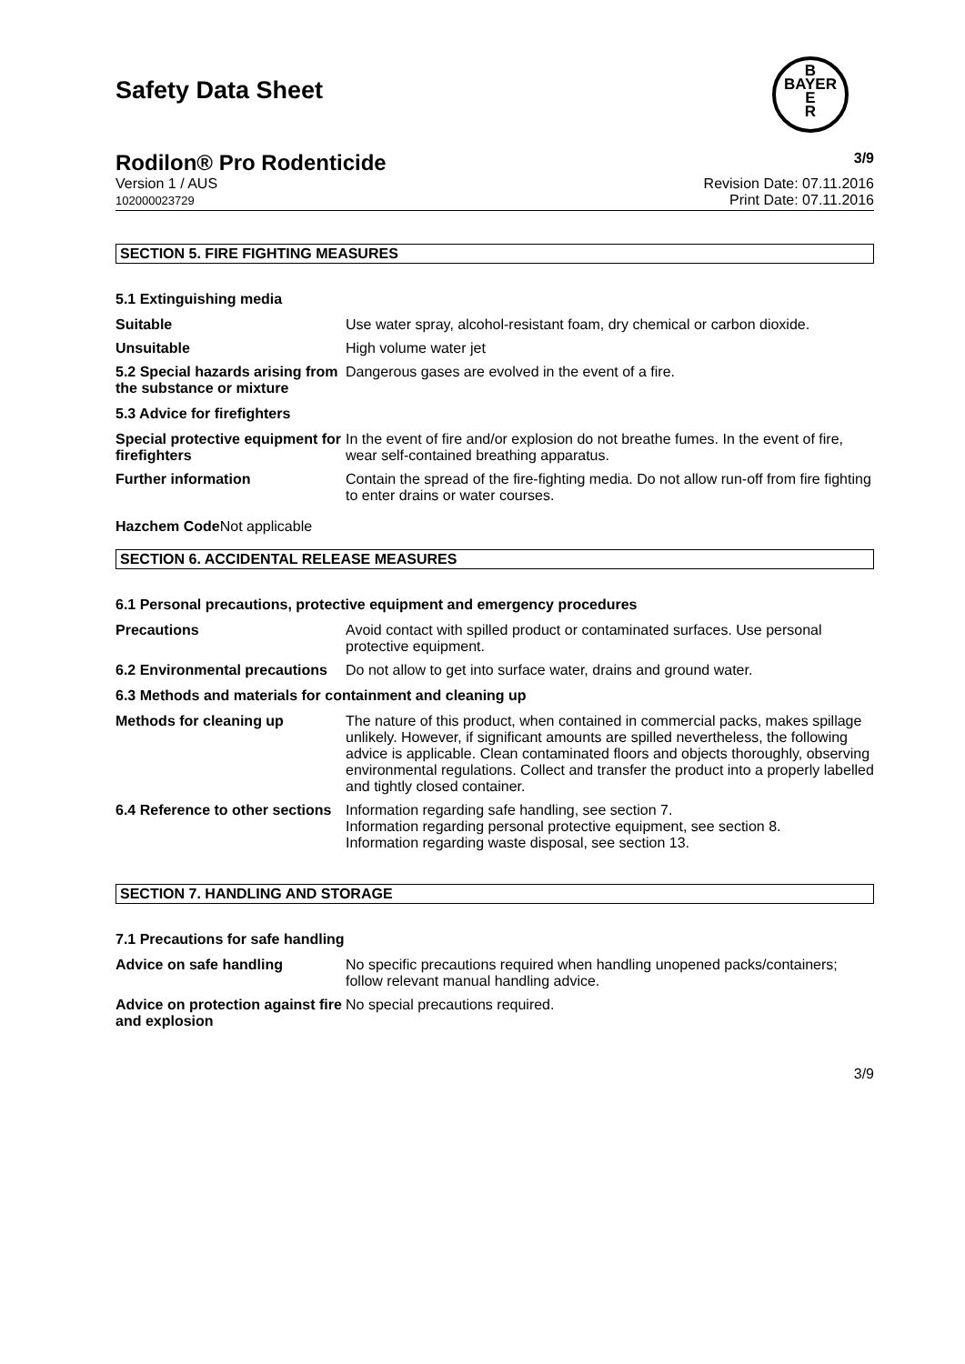Safety Data Sheet
B
BAYER
E
R
Rodilon® Pro Rodenticide 3/9
Version 1 / AUS
102000023729
Revision Date: 07.11.2016
Print Date: 07.11.2016
SECTION 5. FIRE FIGHTING MEASURES
5.1 Extinguishing media
Suitable Use water spray, alcohol-resistant foam, dry chemical or carbon dioxide.
Unsuitable High volume water jet
5.2 Special hazards arising from the substance or mixture
Dangerous gases are evolved in the event of a fire.
5.3 Advice for firefighters
Special protective equipment for firefighters
In the event of fire and/or explosion do not breathe fumes. In the event of fire, wear self-contained breathing apparatus.
Further information Contain the spread of the fire-fighting media. Do not allow run-off from fire fighting to enter drains or water courses.
Hazchem Code Not applicable
SECTION 6. ACCIDENTAL RELEASE MEASURES
6.1 Personal precautions, protective equipment and emergency procedures
Precautions Avoid contact with spilled product or contaminated surfaces. Use personal protective equipment.
6.2 Environmental precautions
Do not allow to get into surface water, drains and ground water.
6.3 Methods and materials for containment and cleaning up
Methods for cleaning up The nature of this product, when contained in commercial packs, makes spillage unlikely. However, if significant amounts are spilled nevertheless, the following advice is applicable. Clean contaminated floors and objects thoroughly, observing environmental regulations. Collect and transfer the product into a properly labelled and tightly closed container.
6.4 Reference to other sections
Information regarding safe handling, see section 7.
Information regarding personal protective equipment, see section 8.
Information regarding waste disposal, see section 13.
SECTION 7. HANDLING AND STORAGE
7.1 Precautions for safe handling
Advice on safe handling No specific precautions required when handling unopened packs/containers; follow relevant manual handling advice.
Advice on protection against fire and explosion
No special precautions required.
3/9